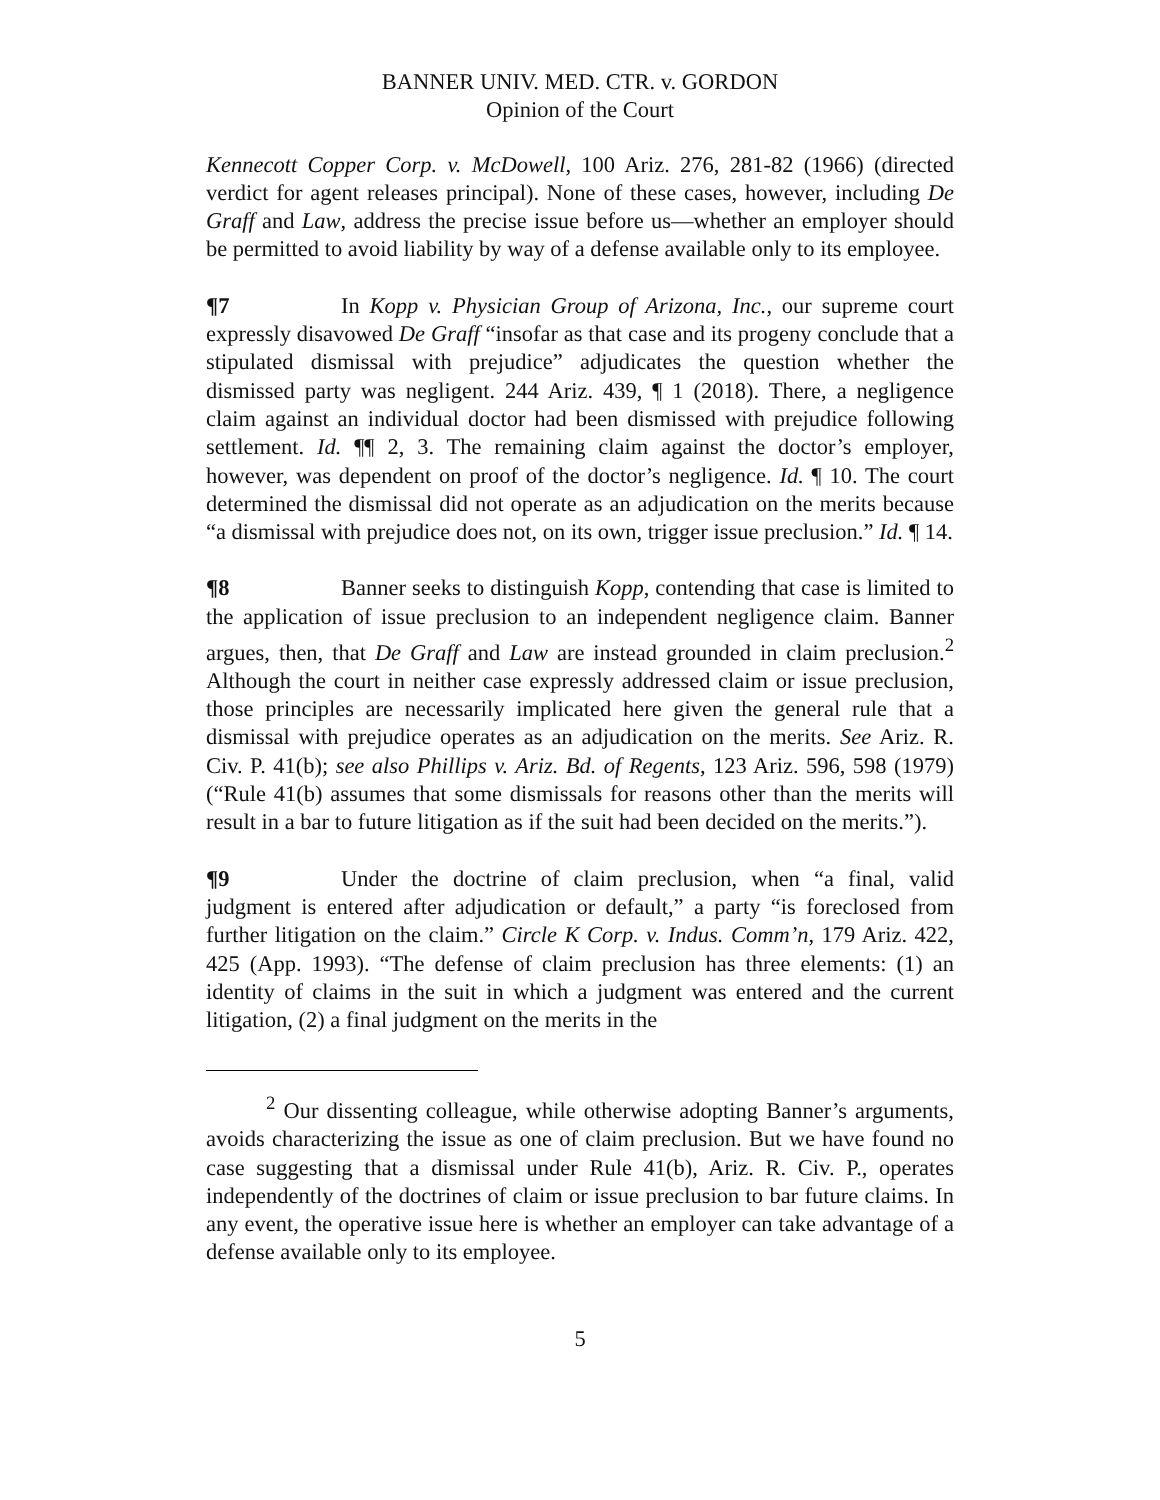BANNER UNIV. MED. CTR. v. GORDON
Opinion of the Court
Kennecott Copper Corp. v. McDowell, 100 Ariz. 276, 281-82 (1966) (directed verdict for agent releases principal). None of these cases, however, including De Graff and Law, address the precise issue before us—whether an employer should be permitted to avoid liability by way of a defense available only to its employee.
¶7 In Kopp v. Physician Group of Arizona, Inc., our supreme court expressly disavowed De Graff “insofar as that case and its progeny conclude that a stipulated dismissal with prejudice” adjudicates the question whether the dismissed party was negligent. 244 Ariz. 439, ¶ 1 (2018). There, a negligence claim against an individual doctor had been dismissed with prejudice following settlement. Id. ¶¶ 2, 3. The remaining claim against the doctor’s employer, however, was dependent on proof of the doctor’s negligence. Id. ¶ 10. The court determined the dismissal did not operate as an adjudication on the merits because “a dismissal with prejudice does not, on its own, trigger issue preclusion.” Id. ¶ 14.
¶8 Banner seeks to distinguish Kopp, contending that case is limited to the application of issue preclusion to an independent negligence claim. Banner argues, then, that De Graff and Law are instead grounded in claim preclusion.<sup>2</sup> Although the court in neither case expressly addressed claim or issue preclusion, those principles are necessarily implicated here given the general rule that a dismissal with prejudice operates as an adjudication on the merits. See Ariz. R. Civ. P. 41(b); see also Phillips v. Ariz. Bd. of Regents, 123 Ariz. 596, 598 (1979) (“Rule 41(b) assumes that some dismissals for reasons other than the merits will result in a bar to future litigation as if the suit had been decided on the merits.”).
¶9 Under the doctrine of claim preclusion, when “a final, valid judgment is entered after adjudication or default,” a party “is foreclosed from further litigation on the claim.” Circle K Corp. v. Indus. Comm’n, 179 Ariz. 422, 425 (App. 1993). “The defense of claim preclusion has three elements: (1) an identity of claims in the suit in which a judgment was entered and the current litigation, (2) a final judgment on the merits in the
<sup>2</sup> Our dissenting colleague, while otherwise adopting Banner’s arguments, avoids characterizing the issue as one of claim preclusion. But we have found no case suggesting that a dismissal under Rule 41(b), Ariz. R. Civ. P., operates independently of the doctrines of claim or issue preclusion to bar future claims. In any event, the operative issue here is whether an employer can take advantage of a defense available only to its employee.
5